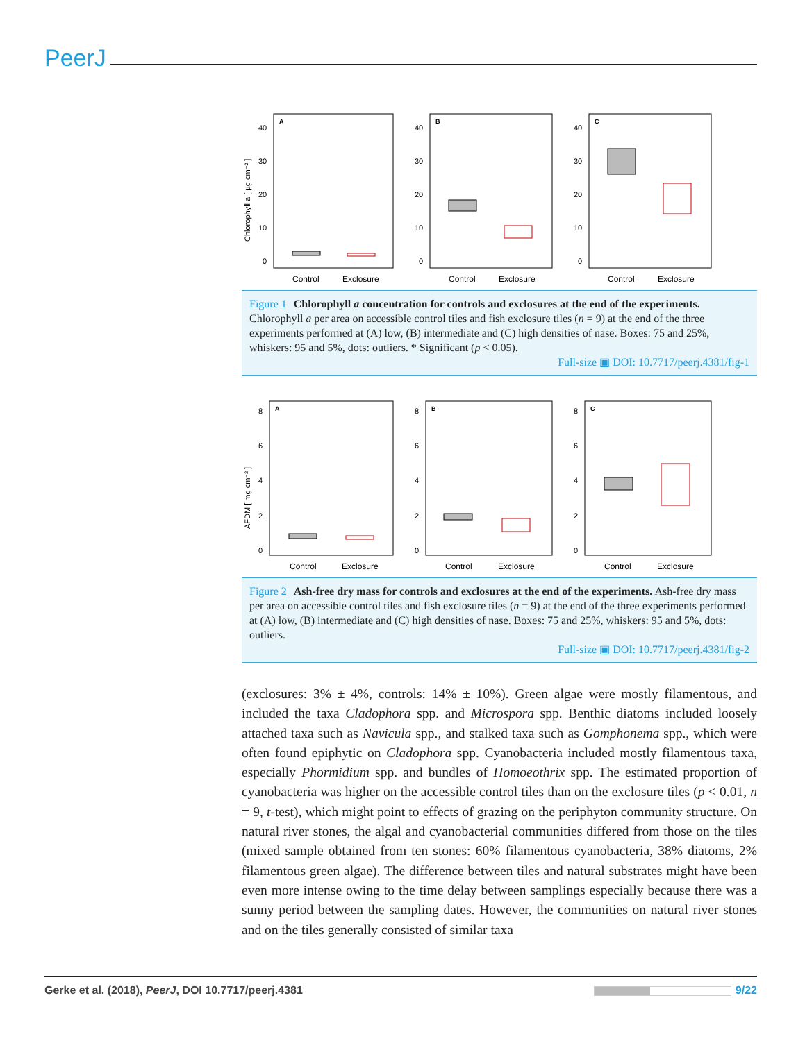PeerJ
Chlorophyll a [ µg cm⁻² ]
A
40
30
20
10
0
Control
Exclosure
B
40
30
20
10
0
Control
Exclosure
C
40
30
20
10
0
Control
Exclosure
Figure 1 Chlorophyll a concentration for controls and exclosures at the end of the experiments. Chlorophyll a per area on accessible control tiles and fish exclosure tiles (n = 9) at the end of the three experiments performed at (A) low, (B) intermediate and (C) high densities of nase. Boxes: 75 and 25%, whiskers: 95 and 5%, dots: outliers. * Significant (p < 0.05).
Full-size ▣ DOI: 10.7717/peerj.4381/fig-1
AFDM [ mg cm⁻² ]
A
8
6
4
2
0
Control
Exclosure
B
8
6
4
2
0
Control
Exclosure
C
8
6
4
2
0
Control
Exclosure
Figure 2 Ash-free dry mass for controls and exclosures at the end of the experiments. Ash-free dry mass per area on accessible control tiles and fish exclosure tiles (n = 9) at the end of the three experiments performed at (A) low, (B) intermediate and (C) high densities of nase. Boxes: 75 and 25%, whiskers: 95 and 5%, dots: outliers.
Full-size ▣ DOI: 10.7717/peerj.4381/fig-2
(exclosures: 3% ± 4%, controls: 14% ± 10%). Green algae were mostly filamentous, and included the taxa Cladophora spp. and Microspora spp. Benthic diatoms included loosely attached taxa such as Navicula spp., and stalked taxa such as Gomphonema spp., which were often found epiphytic on Cladophora spp. Cyanobacteria included mostly filamentous taxa, especially Phormidium spp. and bundles of Homoeothrix spp. The estimated proportion of cyanobacteria was higher on the accessible control tiles than on the exclosure tiles (p < 0.01, n = 9, t-test), which might point to effects of grazing on the periphyton community structure. On natural river stones, the algal and cyanobacterial communities differed from those on the tiles (mixed sample obtained from ten stones: 60% filamentous cyanobacteria, 38% diatoms, 2% filamentous green algae). The difference between tiles and natural substrates might have been even more intense owing to the time delay between samplings especially because there was a sunny period between the sampling dates. However, the communities on natural river stones and on the tiles generally consisted of similar taxa
Gerke et al. (2018), PeerJ, DOI 10.7717/peerj.4381 9/22